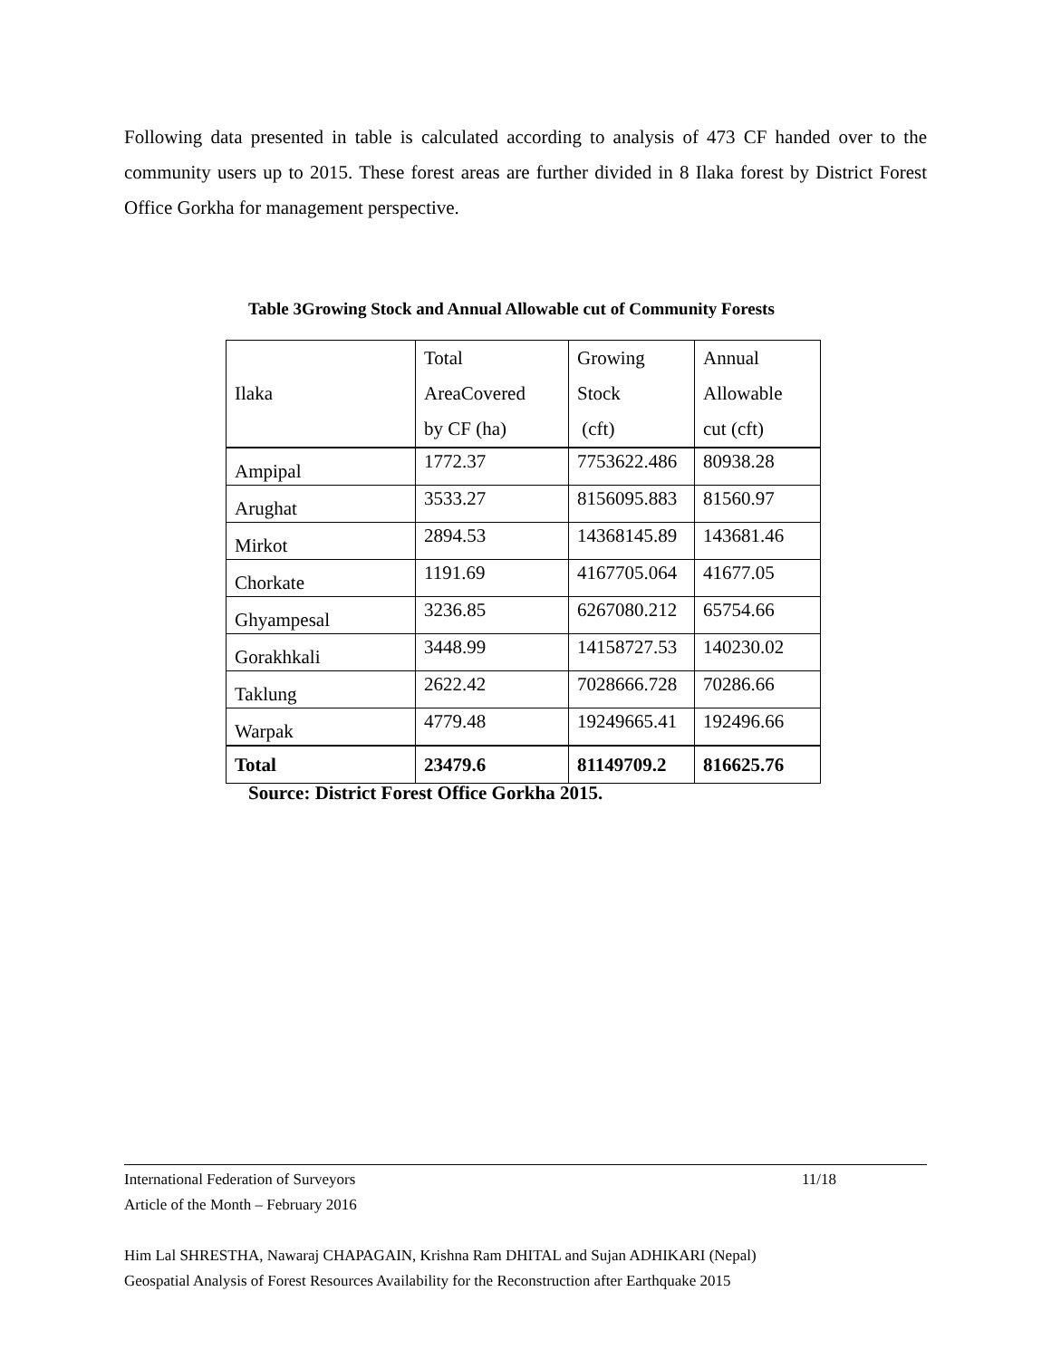Following data presented in table is calculated according to analysis of 473 CF handed over to the community users up to 2015. These forest areas are further divided in 8 Ilaka forest by District Forest Office Gorkha for management perspective.
Table 3Growing Stock and Annual Allowable cut of Community Forests
| Ilaka | Total AreaCovered by CF (ha) | Growing Stock (cft) | Annual Allowable cut (cft) |
| Ampipal | 1772.37 | 7753622.486 | 80938.28 |
| Arughat | 3533.27 | 8156095.883 | 81560.97 |
| Mirkot | 2894.53 | 14368145.89 | 143681.46 |
| Chorkate | 1191.69 | 4167705.064 | 41677.05 |
| Ghyampesal | 3236.85 | 6267080.212 | 65754.66 |
| Gorakhkali | 3448.99 | 14158727.53 | 140230.02 |
| Taklung | 2622.42 | 7028666.728 | 70286.66 |
| Warpak | 4779.48 | 19249665.41 | 192496.66 |
| Total | 23479.6 | 81149709.2 | 816625.76 |
Source: District Forest Office Gorkha 2015.
11/18 International Federation of Surveyors
Article of the Month – February 2016
Him Lal SHRESTHA, Nawaraj CHAPAGAIN, Krishna Ram DHITAL and Sujan ADHIKARI (Nepal)
Geospatial Analysis of Forest Resources Availability for the Reconstruction after Earthquake 2015